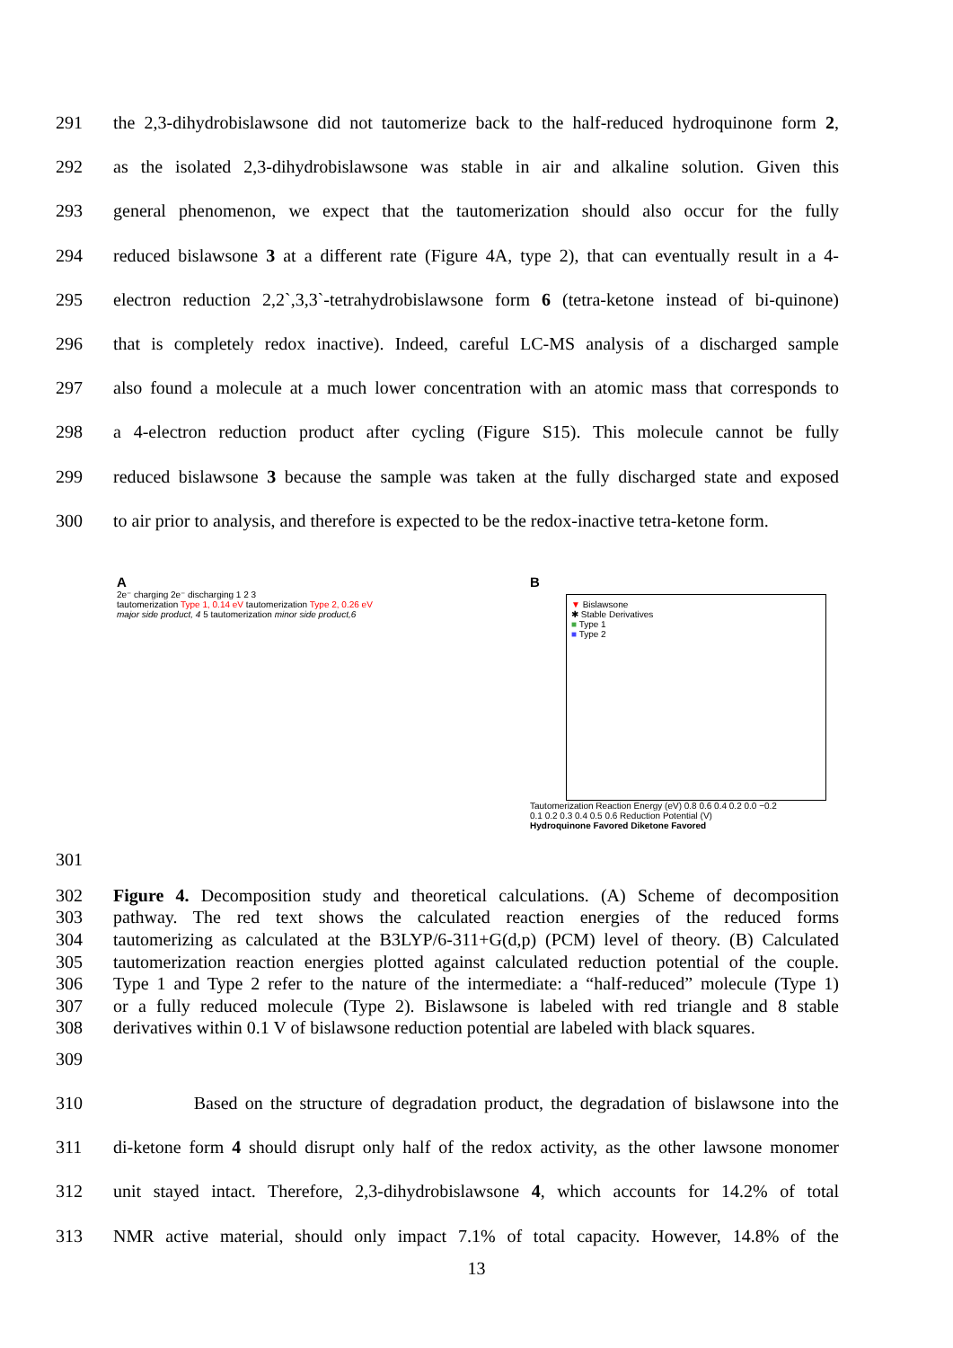291 the 2,3-dihydrobislawsone did not tautomerize back to the half-reduced hydroquinone form 2,
292 as the isolated 2,3-dihydrobislawsone was stable in air and alkaline solution. Given this
293 general phenomenon, we expect that the tautomerization should also occur for the fully
294 reduced bislawsone 3 at a different rate (Figure 4A, type 2), that can eventually result in a 4-
295 electron reduction 2,2`,3,3`-tetrahydrobislawsone form 6 (tetra-ketone instead of bi-quinone)
296 that is completely redox inactive). Indeed, careful LC-MS analysis of a discharged sample
297 also found a molecule at a much lower concentration with an atomic mass that corresponds to
298 a 4-electron reduction product after cycling (Figure S15). This molecule cannot be fully
299 reduced bislawsone 3 because the sample was taken at the fully discharged state and exposed
300 to air prior to analysis, and therefore is expected to be the redox-inactive tetra-ketone form.
A
2e⁻ charging 2e⁻ discharging 1 2 3
tautomerization Type 1, 0.14 eV tautomerization Type 2, 0.26 eV
major side product, 4 5 tautomerization minor side product,6
B
▼ Bislawsone
✱ Stable Derivatives
■ Type 1
■ Type 2
Tautomerization Reaction Energy (eV) 0.8 0.6 0.4 0.2 0.0 −0.2
0.1 0.2 0.3 0.4 0.5 0.6 Reduction Potential (V)
Hydroquinone Favored Diketone Favored
301
302 Figure 4. Decomposition study and theoretical calculations. (A) Scheme of decomposition
303 pathway. The red text shows the calculated reaction energies of the reduced forms
304 tautomerizing as calculated at the B3LYP/6-311+G(d,p) (PCM) level of theory. (B) Calculated
305 tautomerization reaction energies plotted against calculated reduction potential of the couple.
306 Type 1 and Type 2 refer to the nature of the intermediate: a “half-reduced” molecule (Type 1)
307 or a fully reduced molecule (Type 2). Bislawsone is labeled with red triangle and 8 stable
308 derivatives within 0.1 V of bislawsone reduction potential are labeled with black squares.
309
310 Based on the structure of degradation product, the degradation of bislawsone into the
311 di-ketone form 4 should disrupt only half of the redox activity, as the other lawsone monomer
312 unit stayed intact. Therefore, 2,3-dihydrobislawsone 4, which accounts for 14.2% of total
313 NMR active material, should only impact 7.1% of total capacity. However, 14.8% of the
13